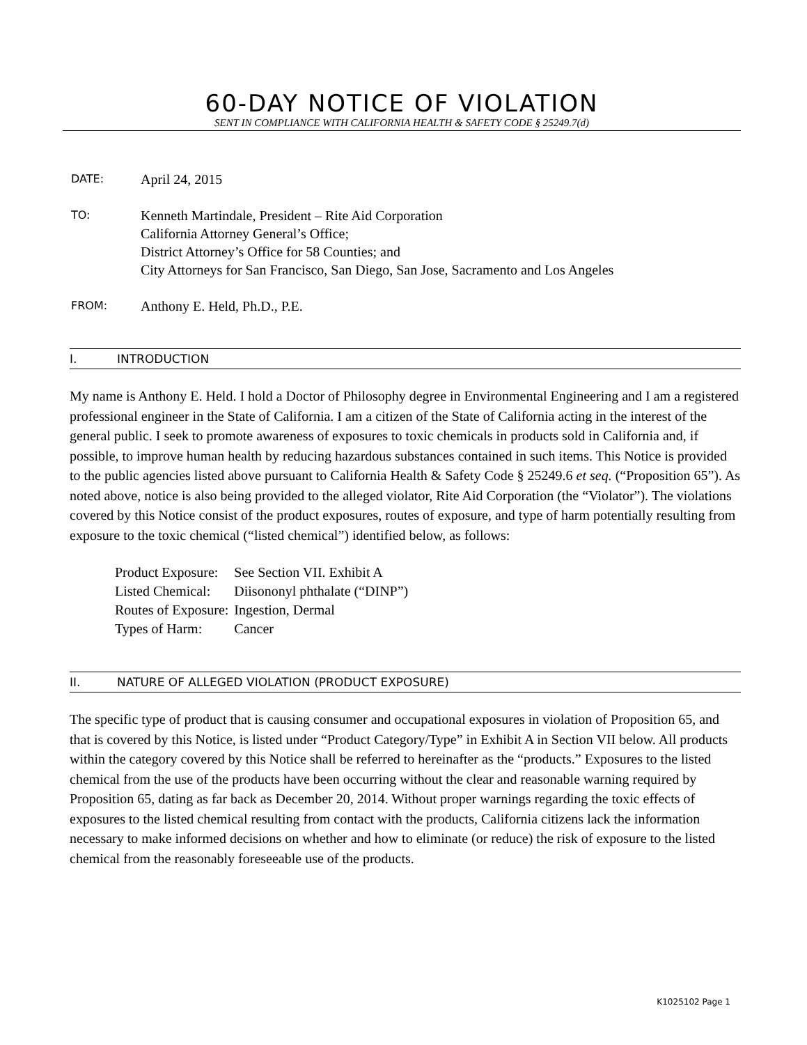60-DAY NOTICE OF VIOLATION
SENT IN COMPLIANCE WITH CALIFORNIA HEALTH & SAFETY CODE § 25249.7(d)
DATE:
April 24, 2015
TO:
Kenneth Martindale, President – Rite Aid Corporation
California Attorney General’s Office;
District Attorney’s Office for 58 Counties; and
City Attorneys for San Francisco, San Diego, San Jose, Sacramento and Los Angeles
FROM:
Anthony E. Held, Ph.D., P.E.
I. INTRODUCTION
My name is Anthony E. Held. I hold a Doctor of Philosophy degree in Environmental Engineering and I am a registered professional engineer in the State of California. I am a citizen of the State of California acting in the interest of the general public. I seek to promote awareness of exposures to toxic chemicals in products sold in California and, if possible, to improve human health by reducing hazardous substances contained in such items. This Notice is provided to the public agencies listed above pursuant to California Health & Safety Code § 25249.6 et seq. (“Proposition 65”). As noted above, notice is also being provided to the alleged violator, Rite Aid Corporation (the “Violator”). The violations covered by this Notice consist of the product exposures, routes of exposure, and type of harm potentially resulting from exposure to the toxic chemical (“listed chemical”) identified below, as follows:
| Product Exposure: | See Section VII. Exhibit A |
| Listed Chemical: | Diisononyl phthalate (“DINP”) |
| Routes of Exposure: | Ingestion, Dermal |
| Types of Harm: | Cancer |
II. NATURE OF ALLEGED VIOLATION (PRODUCT EXPOSURE)
The specific type of product that is causing consumer and occupational exposures in violation of Proposition 65, and that is covered by this Notice, is listed under “Product Category/Type” in Exhibit A in Section VII below. All products within the category covered by this Notice shall be referred to hereinafter as the “products.” Exposures to the listed chemical from the use of the products have been occurring without the clear and reasonable warning required by Proposition 65, dating as far back as December 20, 2014. Without proper warnings regarding the toxic effects of exposures to the listed chemical resulting from contact with the products, California citizens lack the information necessary to make informed decisions on whether and how to eliminate (or reduce) the risk of exposure to the listed chemical from the reasonably foreseeable use of the products.
K1025102 Page 1